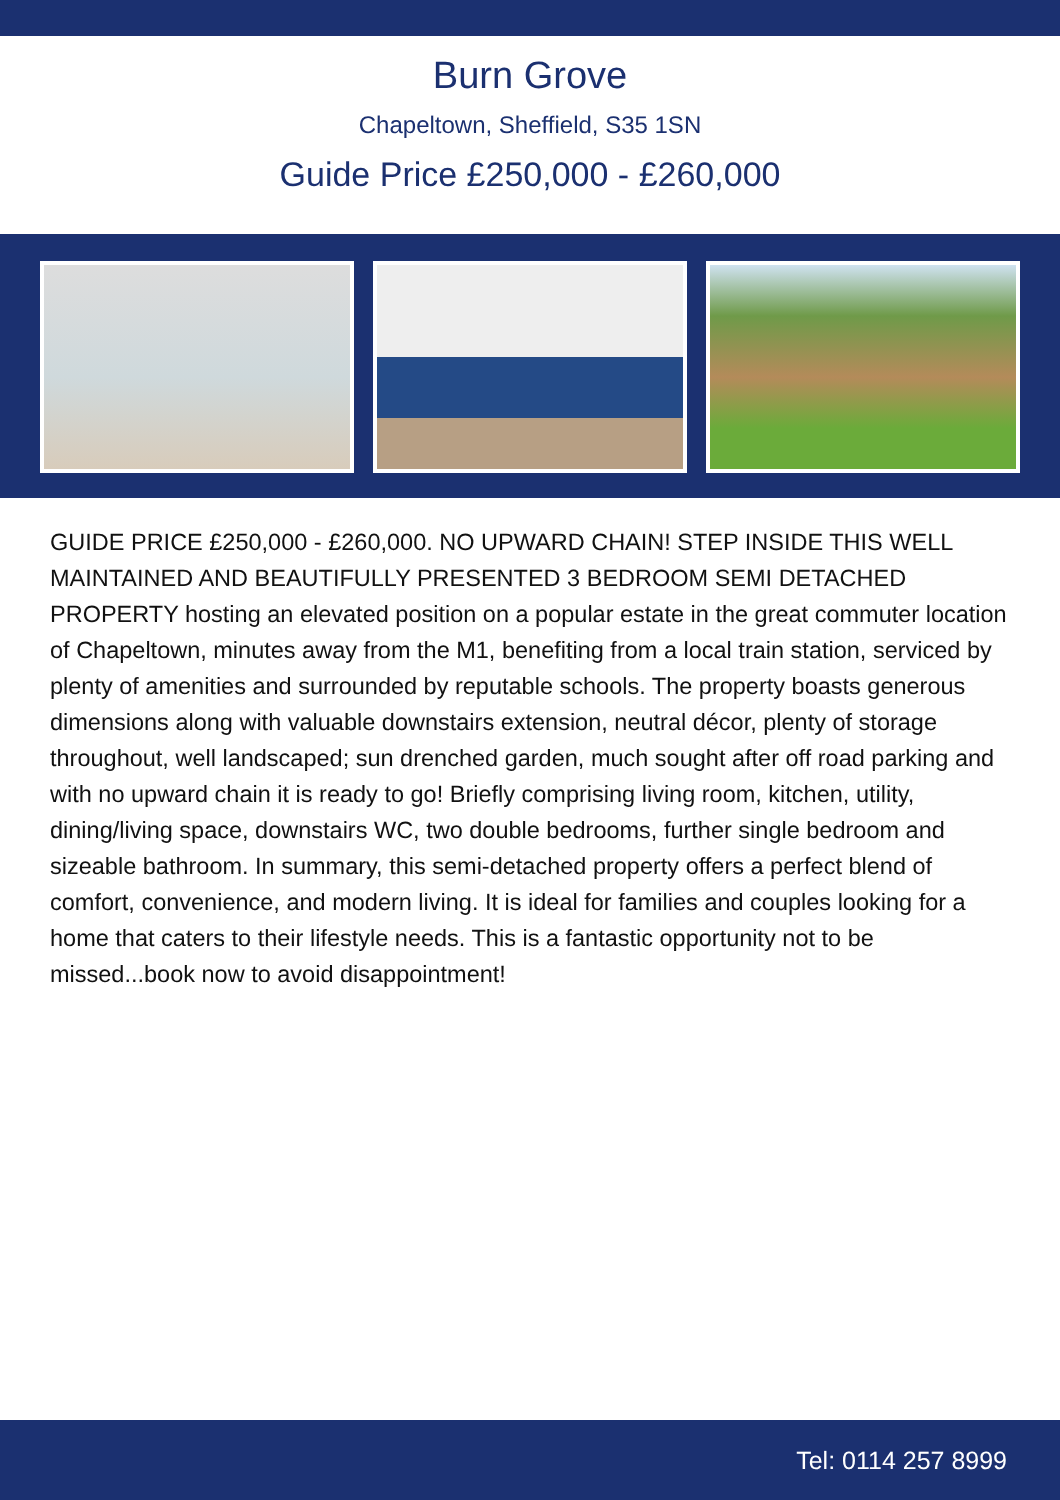Burn Grove
Chapeltown, Sheffield, S35 1SN
Guide Price £250,000 - £260,000
GUIDE PRICE £250,000 - £260,000. NO UPWARD CHAIN! STEP INSIDE THIS WELL MAINTAINED AND BEAUTIFULLY PRESENTED 3 BEDROOM SEMI DETACHED PROPERTY hosting an elevated position on a popular estate in the great commuter location of Chapeltown, minutes away from the M1, benefiting from a local train station, serviced by plenty of amenities and surrounded by reputable schools. The property boasts generous dimensions along with valuable downstairs extension, neutral décor, plenty of storage throughout, well landscaped; sun drenched garden, much sought after off road parking and with no upward chain it is ready to go! Briefly comprising living room, kitchen, utility, dining/living space, downstairs WC, two double bedrooms, further single bedroom and sizeable bathroom. In summary, this semi-detached property offers a perfect blend of comfort, convenience, and modern living. It is ideal for families and couples looking for a home that caters to their lifestyle needs. This is a fantastic opportunity not to be missed...book now to avoid disappointment!
Tel: 0114 257 8999